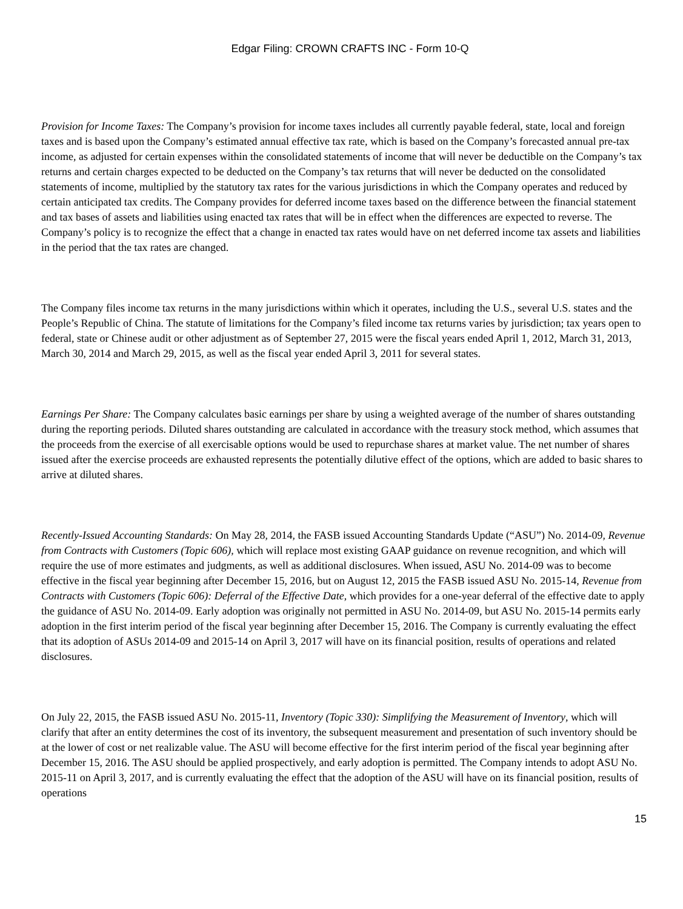Edgar Filing: CROWN CRAFTS INC - Form 10-Q
Provision for Income Taxes: The Company’s provision for income taxes includes all currently payable federal, state, local and foreign taxes and is based upon the Company’s estimated annual effective tax rate, which is based on the Company’s forecasted annual pre-tax income, as adjusted for certain expenses within the consolidated statements of income that will never be deductible on the Company’s tax returns and certain charges expected to be deducted on the Company’s tax returns that will never be deducted on the consolidated statements of income, multiplied by the statutory tax rates for the various jurisdictions in which the Company operates and reduced by certain anticipated tax credits. The Company provides for deferred income taxes based on the difference between the financial statement and tax bases of assets and liabilities using enacted tax rates that will be in effect when the differences are expected to reverse. The Company’s policy is to recognize the effect that a change in enacted tax rates would have on net deferred income tax assets and liabilities in the period that the tax rates are changed.
The Company files income tax returns in the many jurisdictions within which it operates, including the U.S., several U.S. states and the People’s Republic of China. The statute of limitations for the Company’s filed income tax returns varies by jurisdiction; tax years open to federal, state or Chinese audit or other adjustment as of September 27, 2015 were the fiscal years ended April 1, 2012, March 31, 2013, March 30, 2014 and March 29, 2015, as well as the fiscal year ended April 3, 2011 for several states.
Earnings Per Share: The Company calculates basic earnings per share by using a weighted average of the number of shares outstanding during the reporting periods. Diluted shares outstanding are calculated in accordance with the treasury stock method, which assumes that the proceeds from the exercise of all exercisable options would be used to repurchase shares at market value. The net number of shares issued after the exercise proceeds are exhausted represents the potentially dilutive effect of the options, which are added to basic shares to arrive at diluted shares.
Recently-Issued Accounting Standards: On May 28, 2014, the FASB issued Accounting Standards Update (“ASU”) No. 2014-09, Revenue from Contracts with Customers (Topic 606), which will replace most existing GAAP guidance on revenue recognition, and which will require the use of more estimates and judgments, as well as additional disclosures. When issued, ASU No. 2014-09 was to become effective in the fiscal year beginning after December 15, 2016, but on August 12, 2015 the FASB issued ASU No. 2015-14, Revenue from Contracts with Customers (Topic 606): Deferral of the Effective Date, which provides for a one-year deferral of the effective date to apply the guidance of ASU No. 2014-09. Early adoption was originally not permitted in ASU No. 2014-09, but ASU No. 2015-14 permits early adoption in the first interim period of the fiscal year beginning after December 15, 2016. The Company is currently evaluating the effect that its adoption of ASUs 2014-09 and 2015-14 on April 3, 2017 will have on its financial position, results of operations and related disclosures.
On July 22, 2015, the FASB issued ASU No. 2015-11, Inventory (Topic 330): Simplifying the Measurement of Inventory, which will clarify that after an entity determines the cost of its inventory, the subsequent measurement and presentation of such inventory should be at the lower of cost or net realizable value. The ASU will become effective for the first interim period of the fiscal year beginning after December 15, 2016. The ASU should be applied prospectively, and early adoption is permitted. The Company intends to adopt ASU No. 2015-11 on April 3, 2017, and is currently evaluating the effect that the adoption of the ASU will have on its financial position, results of operations
15